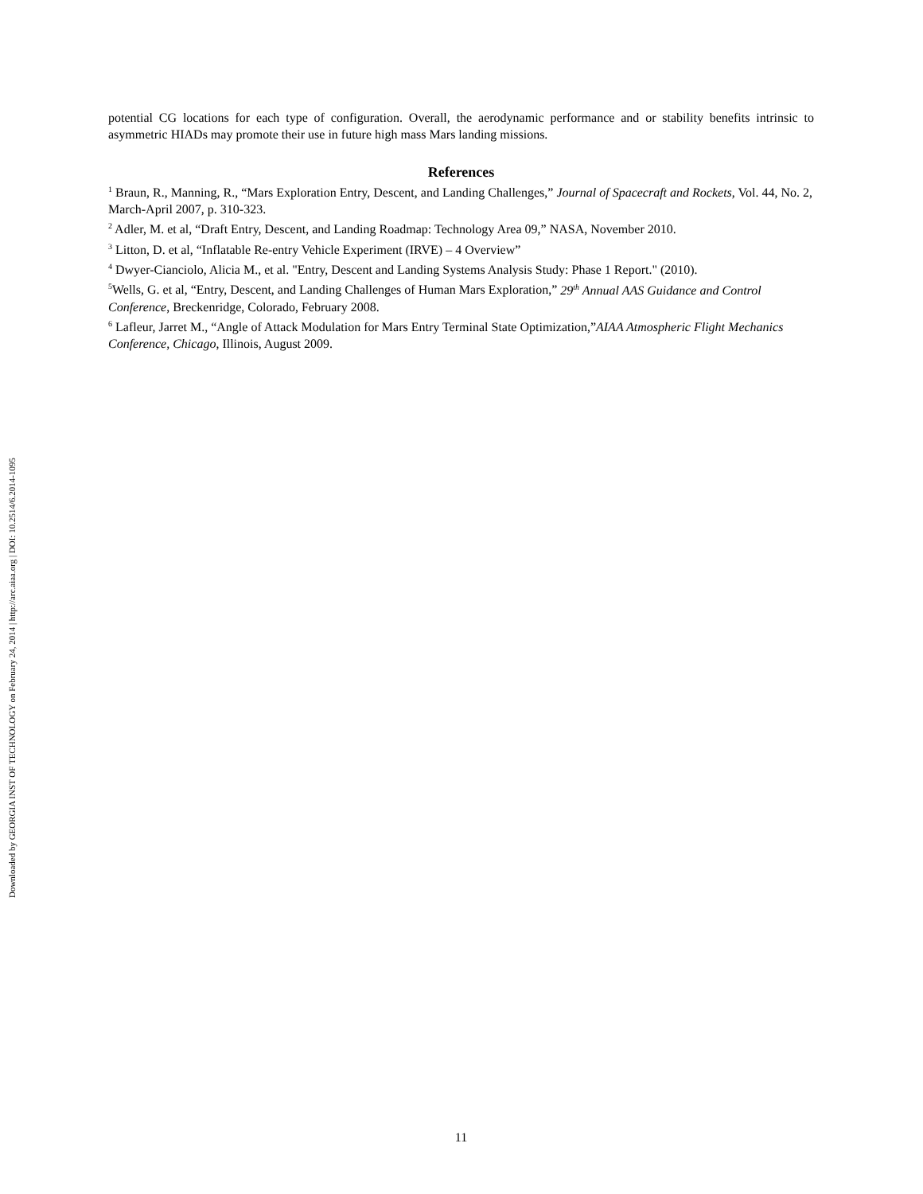Downloaded by GEORGIA INST OF TECHNOLOGY on February 24, 2014 | http://arc.aiaa.org | DOI: 10.2514/6.2014-1095
potential CG locations for each type of configuration. Overall, the aerodynamic performance and or stability benefits intrinsic to asymmetric HIADs may promote their use in future high mass Mars landing missions.
References
<sup>1</sup> Braun, R., Manning, R., “Mars Exploration Entry, Descent, and Landing Challenges,” Journal of Spacecraft and Rockets, Vol. 44, No. 2, March-April 2007, p. 310-323.
<sup>2</sup> Adler, M. et al, “Draft Entry, Descent, and Landing Roadmap: Technology Area 09,” NASA, November 2010.
<sup>3</sup> Litton, D. et al, “Inflatable Re-entry Vehicle Experiment (IRVE) – 4 Overview”
<sup>4</sup> Dwyer-Cianciolo, Alicia M., et al. "Entry, Descent and Landing Systems Analysis Study: Phase 1 Report." (2010).
<sup>5</sup> Wells, G. et al, “Entry, Descent, and Landing Challenges of Human Mars Exploration,” 29<sup>th</sup> Annual AAS Guidance and Control Conference, Breckenridge, Colorado, February 2008.
<sup>6</sup> Lafleur, Jarret M., “Angle of Attack Modulation for Mars Entry Terminal State Optimization,”AIAA Atmospheric Flight Mechanics Conference, Chicago, Illinois, August 2009.
11